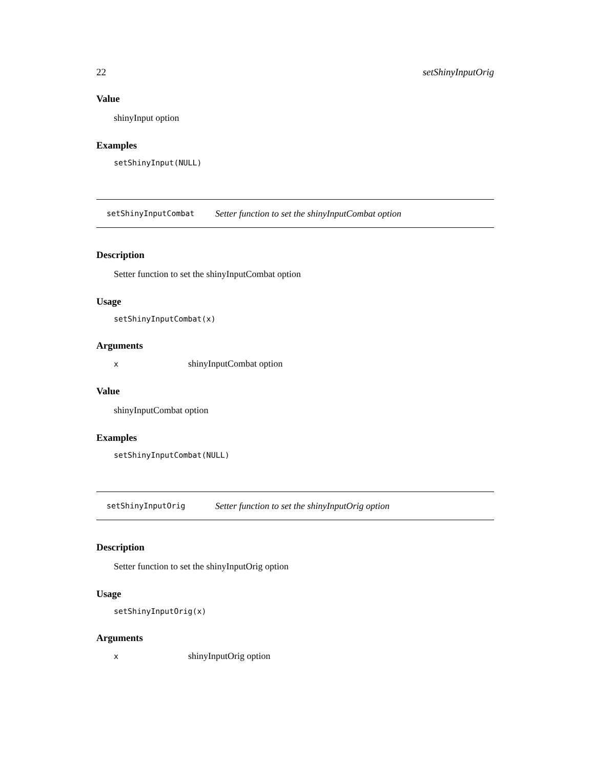22 setShinyInputOrig
Value
shinyInput option
Examples
setShinyInput(NULL)
setShinyInputCombat Setter function to set the shinyInputCombat option
Description
Setter function to set the shinyInputCombat option
Usage
setShinyInputCombat(x)
Arguments
| x | shinyInputCombat option |
Value
shinyInputCombat option
Examples
setShinyInputCombat(NULL)
setShinyInputOrig Setter function to set the shinyInputOrig option
Description
Setter function to set the shinyInputOrig option
Usage
setShinyInputOrig(x)
Arguments
| x | shinyInputOrig option |